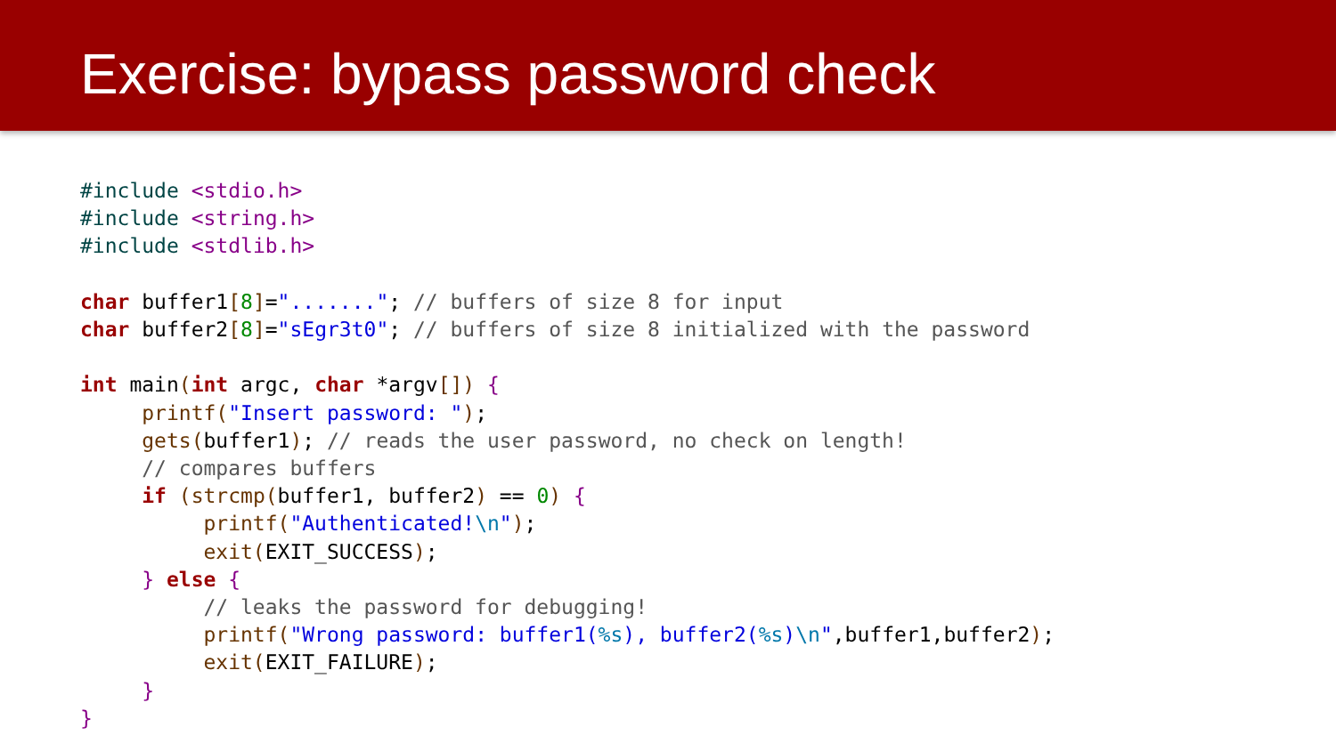Exercise: bypass password check
#include <stdio.h>
#include <string.h>
#include <stdlib.h>

char buffer1[8]="......."; // buffers of size 8 for input
char buffer2[8]="sEgr3t0"; // buffers of size 8 initialized with the password

int main(int argc, char *argv[]) {
     printf("Insert password: ");
     gets(buffer1); // reads the user password, no check on length!
     // compares buffers
     if (strcmp(buffer1, buffer2) == 0) {
          printf("Authenticated!\n");
          exit(EXIT_SUCCESS);
     } else {
          // leaks the password for debugging!
          printf("Wrong password: buffer1(%s), buffer2(%s)\n",buffer1,buffer2);
          exit(EXIT_FAILURE);
     }
}